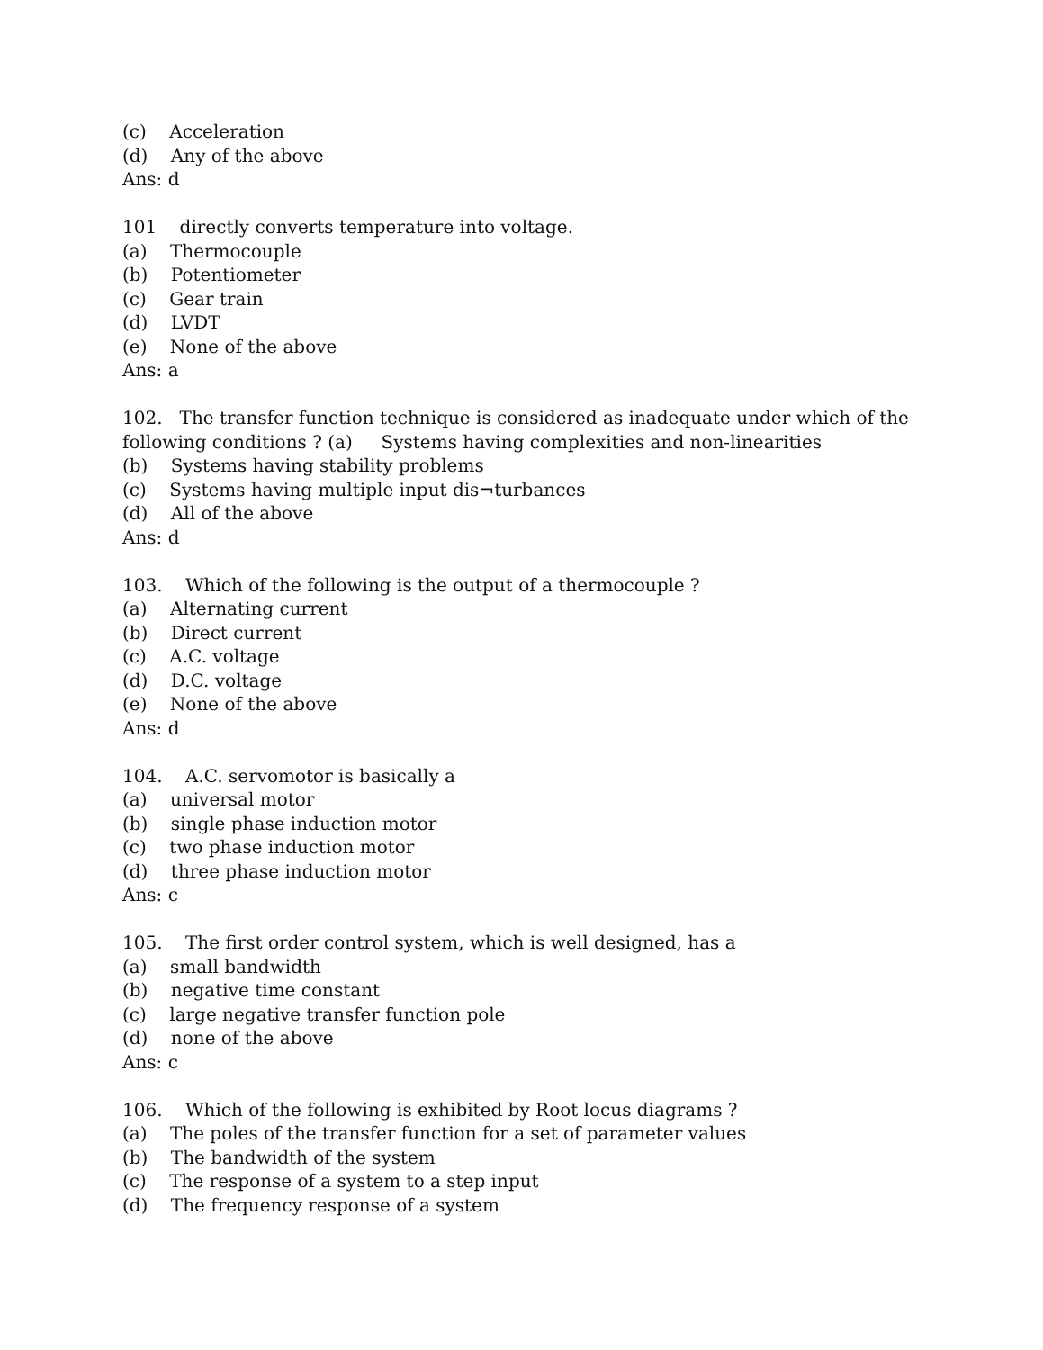(c) Acceleration
(d) Any of the above
Ans: d
101 directly converts temperature into voltage.
(a) Thermocouple
(b) Potentiometer
(c) Gear train
(d) LVDT
(e) None of the above
Ans: a
102. The transfer function technique is considered as inadequate under which of the
following conditions ? (a) Systems having complexities and non-linearities
(b) Systems having stability problems
(c) Systems having multiple input dis¬turbances
(d) All of the above
Ans: d
103. Which of the following is the output of a thermocouple ?
(a) Alternating current
(b) Direct current
(c) A.C. voltage
(d) D.C. voltage
(e) None of the above
Ans: d
104. A.C. servomotor is basically a
(a) universal motor
(b) single phase induction motor
(c) two phase induction motor
(d) three phase induction motor
Ans: c
105. The first order control system, which is well designed, has a
(a) small bandwidth
(b) negative time constant
(c) large negative transfer function pole
(d) none of the above
Ans: c
106. Which of the following is exhibited by Root locus diagrams ?
(a) The poles of the transfer function for a set of parameter values
(b) The bandwidth of the system
(c) The response of a system to a step input
(d) The frequency response of a system